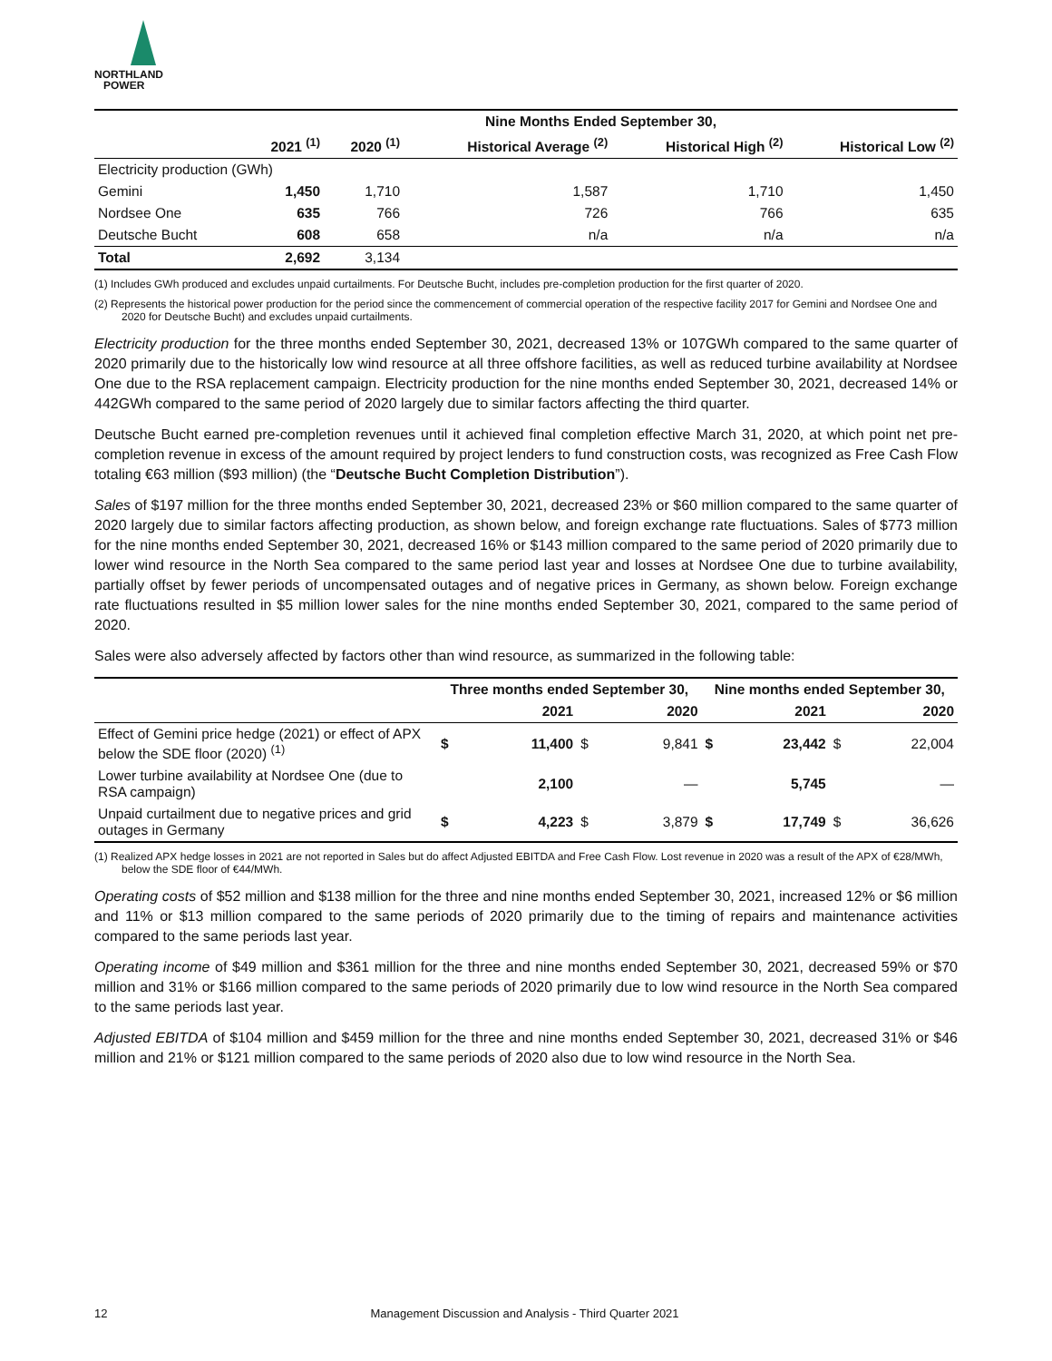NORTHLAND
POWER
| | Nine Months Ended September 30, | | | | |
| --- | --- | --- | --- | --- | --- |
| | 2021 <sup>(1)</sup> | 2020 <sup>(1)</sup> | Historical Average <sup>(2)</sup> | Historical High <sup>(2)</sup> | Historical Low <sup>(2)</sup> |
| Electricity production (GWh) | | | | | |
| Gemini | 1,450 | 1,710 | 1,587 | 1,710 | 1,450 |
| Nordsee One | 635 | 766 | 726 | 766 | 635 |
| Deutsche Bucht | 608 | 658 | n/a | n/a | n/a |
| Total | 2,692 | 3,134 | | | |
(1) Includes GWh produced and excludes unpaid curtailments. For Deutsche Bucht, includes pre-completion production for the first quarter of 2020.
(2) Represents the historical power production for the period since the commencement of commercial operation of the respective facility 2017 for Gemini and Nordsee One and 2020 for Deutsche Bucht) and excludes unpaid curtailments.
Electricity production for the three months ended September 30, 2021, decreased 13% or 107GWh compared to the same quarter of 2020 primarily due to the historically low wind resource at all three offshore facilities, as well as reduced turbine availability at Nordsee One due to the RSA replacement campaign. Electricity production for the nine months ended September 30, 2021, decreased 14% or 442GWh compared to the same period of 2020 largely due to similar factors affecting the third quarter.
Deutsche Bucht earned pre-completion revenues until it achieved final completion effective March 31, 2020, at which point net pre-completion revenue in excess of the amount required by project lenders to fund construction costs, was recognized as Free Cash Flow totaling €63 million ($93 million) (the “Deutsche Bucht Completion Distribution”).
Sales of $197 million for the three months ended September 30, 2021, decreased 23% or $60 million compared to the same quarter of 2020 largely due to similar factors affecting production, as shown below, and foreign exchange rate fluctuations. Sales of $773 million for the nine months ended September 30, 2021, decreased 16% or $143 million compared to the same period of 2020 primarily due to lower wind resource in the North Sea compared to the same period last year and losses at Nordsee One due to turbine availability, partially offset by fewer periods of uncompensated outages and of negative prices in Germany, as shown below. Foreign exchange rate fluctuations resulted in $5 million lower sales for the nine months ended September 30, 2021, compared to the same period of 2020.
Sales were also adversely affected by factors other than wind resource, as summarized in the following table:
| | Three months ended September 30, | | | | Nine months ended September 30, | | | |
| --- | --- | --- | --- | --- | --- | --- | --- | --- |
| | | 2021 | | 2020 | | 2021 | | 2020 |
| Effect of Gemini price hedge (2021) or effect of APX below the SDE floor (2020) <sup>(1)</sup> | $ | 11,400 | $ | 9,841 | $ | 23,442 | $ | 22,004 |
| Lower turbine availability at Nordsee One (due to RSA campaign) | | 2,100 | | — | | 5,745 | | — |
| Unpaid curtailment due to negative prices and grid outages in Germany | $ | 4,223 | $ | 3,879 | $ | 17,749 | $ | 36,626 |
(1) Realized APX hedge losses in 2021 are not reported in Sales but do affect Adjusted EBITDA and Free Cash Flow. Lost revenue in 2020 was a result of the APX of €28/MWh, below the SDE floor of €44/MWh.
Operating costs of $52 million and $138 million for the three and nine months ended September 30, 2021, increased 12% or $6 million and 11% or $13 million compared to the same periods of 2020 primarily due to the timing of repairs and maintenance activities compared to the same periods last year.
Operating income of $49 million and $361 million for the three and nine months ended September 30, 2021, decreased 59% or $70 million and 31% or $166 million compared to the same periods of 2020 primarily due to low wind resource in the North Sea compared to the same periods last year.
Adjusted EBITDA of $104 million and $459 million for the three and nine months ended September 30, 2021, decreased 31% or $46 million and 21% or $121 million compared to the same periods of 2020 also due to low wind resource in the North Sea.
12 Management Discussion and Analysis - Third Quarter 2021